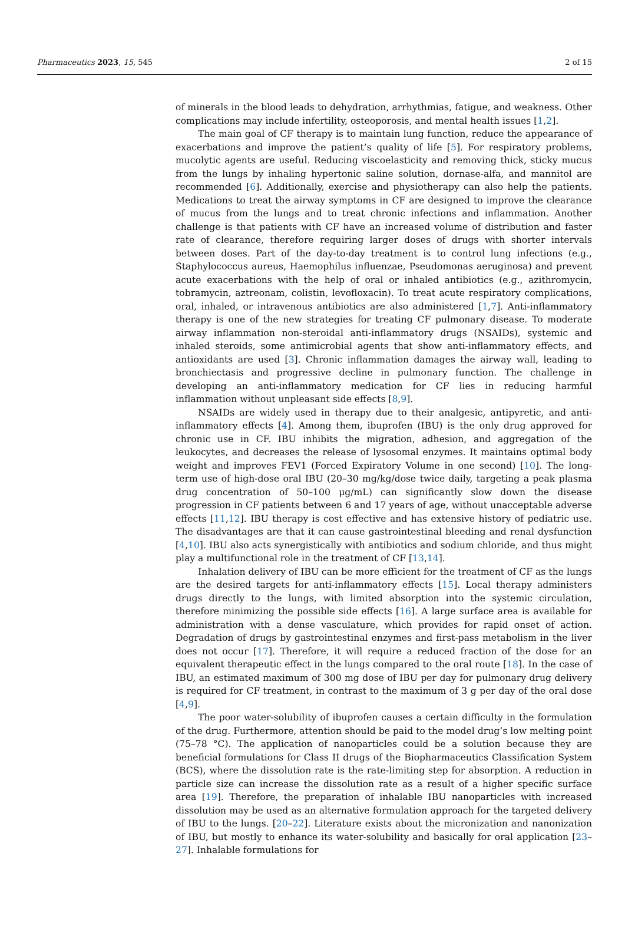Pharmaceutics 2023, 15, 545 2 of 15
of minerals in the blood leads to dehydration, arrhythmias, fatigue, and weakness. Other complications may include infertility, osteoporosis, and mental health issues [1,2].
The main goal of CF therapy is to maintain lung function, reduce the appearance of exacerbations and improve the patient’s quality of life [5]. For respiratory problems, mucolytic agents are useful. Reducing viscoelasticity and removing thick, sticky mucus from the lungs by inhaling hypertonic saline solution, dornase-alfa, and mannitol are recommended [6]. Additionally, exercise and physiotherapy can also help the patients. Medications to treat the airway symptoms in CF are designed to improve the clearance of mucus from the lungs and to treat chronic infections and inflammation. Another challenge is that patients with CF have an increased volume of distribution and faster rate of clearance, therefore requiring larger doses of drugs with shorter intervals between doses. Part of the day-to-day treatment is to control lung infections (e.g., Staphylococcus aureus, Haemophilus influenzae, Pseudomonas aeruginosa) and prevent acute exacerbations with the help of oral or inhaled antibiotics (e.g., azithromycin, tobramycin, aztreonam, colistin, levofloxacin). To treat acute respiratory complications, oral, inhaled, or intravenous antibiotics are also administered [1,7]. Anti-inflammatory therapy is one of the new strategies for treating CF pulmonary disease. To moderate airway inflammation non-steroidal anti-inflammatory drugs (NSAIDs), systemic and inhaled steroids, some antimicrobial agents that show anti-inflammatory effects, and antioxidants are used [3]. Chronic inflammation damages the airway wall, leading to bronchiectasis and progressive decline in pulmonary function. The challenge in developing an anti-inflammatory medication for CF lies in reducing harmful inflammation without unpleasant side effects [8,9].
NSAIDs are widely used in therapy due to their analgesic, antipyretic, and anti-inflammatory effects [4]. Among them, ibuprofen (IBU) is the only drug approved for chronic use in CF. IBU inhibits the migration, adhesion, and aggregation of the leukocytes, and decreases the release of lysosomal enzymes. It maintains optimal body weight and improves FEV1 (Forced Expiratory Volume in one second) [10]. The long-term use of high-dose oral IBU (20–30 mg/kg/dose twice daily, targeting a peak plasma drug concentration of 50–100 μg/mL) can significantly slow down the disease progression in CF patients between 6 and 17 years of age, without unacceptable adverse effects [11,12]. IBU therapy is cost effective and has extensive history of pediatric use. The disadvantages are that it can cause gastrointestinal bleeding and renal dysfunction [4,10]. IBU also acts synergistically with antibiotics and sodium chloride, and thus might play a multifunctional role in the treatment of CF [13,14].
Inhalation delivery of IBU can be more efficient for the treatment of CF as the lungs are the desired targets for anti-inflammatory effects [15]. Local therapy administers drugs directly to the lungs, with limited absorption into the systemic circulation, therefore minimizing the possible side effects [16]. A large surface area is available for administration with a dense vasculature, which provides for rapid onset of action. Degradation of drugs by gastrointestinal enzymes and first-pass metabolism in the liver does not occur [17]. Therefore, it will require a reduced fraction of the dose for an equivalent therapeutic effect in the lungs compared to the oral route [18]. In the case of IBU, an estimated maximum of 300 mg dose of IBU per day for pulmonary drug delivery is required for CF treatment, in contrast to the maximum of 3 g per day of the oral dose [4,9].
The poor water-solubility of ibuprofen causes a certain difficulty in the formulation of the drug. Furthermore, attention should be paid to the model drug’s low melting point (75–78 °C). The application of nanoparticles could be a solution because they are beneficial formulations for Class II drugs of the Biopharmaceutics Classification System (BCS), where the dissolution rate is the rate-limiting step for absorption. A reduction in particle size can increase the dissolution rate as a result of a higher specific surface area [19]. Therefore, the preparation of inhalable IBU nanoparticles with increased dissolution may be used as an alternative formulation approach for the targeted delivery of IBU to the lungs. [20–22]. Literature exists about the micronization and nanonization of IBU, but mostly to enhance its water-solubility and basically for oral application [23–27]. Inhalable formulations for